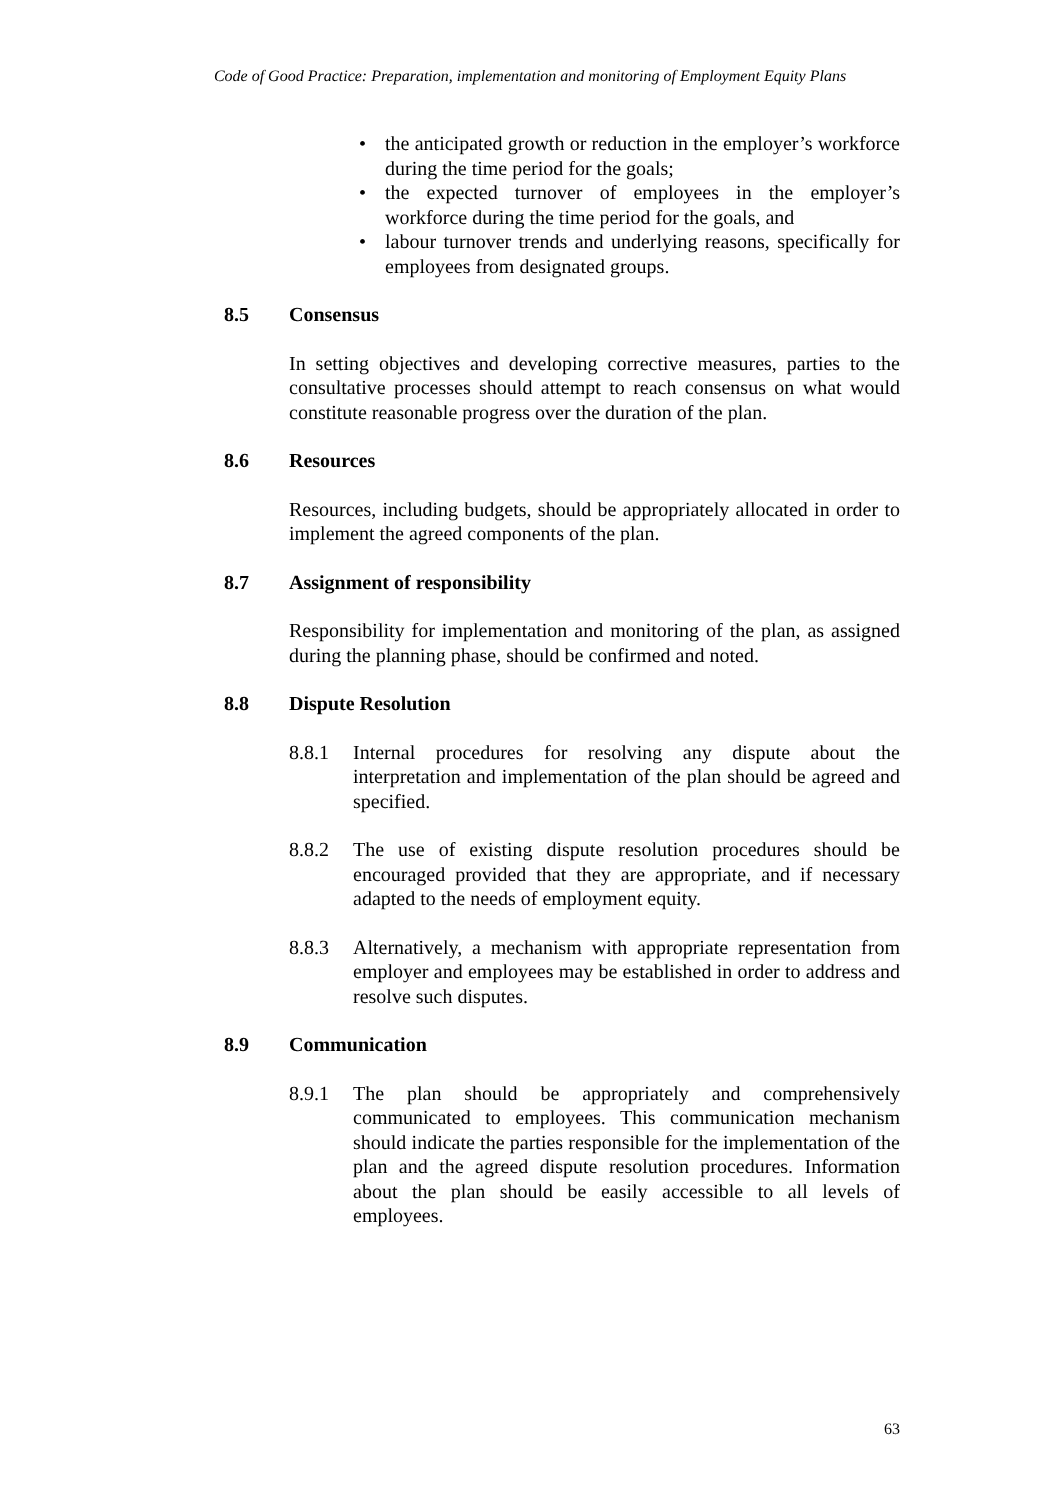Code of Good Practice: Preparation, implementation and monitoring of Employment Equity Plans
• the anticipated growth or reduction in the employer’s workforce during the time period for the goals;
• the expected turnover of employees in the employer’s workforce during the time period for the goals, and
• labour turnover trends and underlying reasons, specifically for employees from designated groups.
8.5 Consensus
In setting objectives and developing corrective measures, parties to the consultative processes should attempt to reach consensus on what would constitute reasonable progress over the duration of the plan.
8.6 Resources
Resources, including budgets, should be appropriately allocated in order to implement the agreed components of the plan.
8.7 Assignment of responsibility
Responsibility for implementation and monitoring of the plan, as assigned during the planning phase, should be confirmed and noted.
8.8 Dispute Resolution
8.8.1 Internal procedures for resolving any dispute about the interpretation and implementation of the plan should be agreed and specified.
8.8.2 The use of existing dispute resolution procedures should be encouraged provided that they are appropriate, and if necessary adapted to the needs of employment equity.
8.8.3 Alternatively, a mechanism with appropriate representation from employer and employees may be established in order to address and resolve such disputes.
8.9 Communication
8.9.1 The plan should be appropriately and comprehensively communicated to employees. This communication mechanism should indicate the parties responsible for the implementation of the plan and the agreed dispute resolution procedures. Information about the plan should be easily accessible to all levels of employees.
63